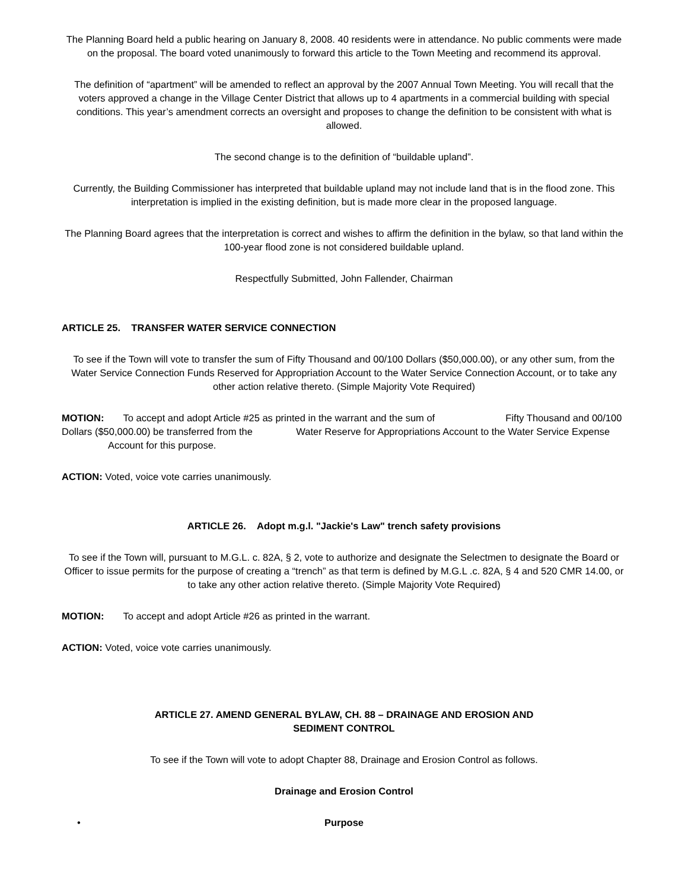The Planning Board held a public hearing on January 8, 2008. 40 residents were in attendance. No public comments were made on the proposal. The board voted unanimously to forward this article to the Town Meeting and recommend its approval.
The definition of “apartment” will be amended to reflect an approval by the 2007 Annual Town Meeting. You will recall that the voters approved a change in the Village Center District that allows up to 4 apartments in a commercial building with special conditions. This year’s amendment corrects an oversight and proposes to change the definition to be consistent with what is allowed.
The second change is to the definition of “buildable upland”.
Currently, the Building Commissioner has interpreted that buildable upland may not include land that is in the flood zone. This interpretation is implied in the existing definition, but is made more clear in the proposed language.
The Planning Board agrees that the interpretation is correct and wishes to affirm the definition in the bylaw, so that land within the 100-year flood zone is not considered buildable upland.
Respectfully Submitted, John Fallender, Chairman
ARTICLE 25. TRANSFER WATER SERVICE CONNECTION
To see if the Town will vote to transfer the sum of Fifty Thousand and 00/100 Dollars ($50,000.00), or any other sum, from the Water Service Connection Funds Reserved for Appropriation Account to the Water Service Connection Account, or to take any other action relative thereto. (Simple Majority Vote Required)
MOTION: To accept and adopt Article #25 as printed in the warrant and the sum of Fifty Thousand and 00/100 Dollars ($50,000.00) be transferred from the Water Reserve for Appropriations Account to the Water Service Expense Account for this purpose.
ACTION: Voted, voice vote carries unanimously.
ARTICLE 26. Adopt m.g.l. "Jackie's Law" trench safety provisions
To see if the Town will, pursuant to M.G.L. c. 82A, § 2, vote to authorize and designate the Selectmen to designate the Board or Officer to issue permits for the purpose of creating a “trench” as that term is defined by M.G.L .c. 82A, § 4 and 520 CMR 14.00, or to take any other action relative thereto. (Simple Majority Vote Required)
MOTION: To accept and adopt Article #26 as printed in the warrant.
ACTION: Voted, voice vote carries unanimously.
ARTICLE 27. AMEND GENERAL BYLAW, CH. 88 – DRAINAGE AND EROSION AND
SEDIMENT CONTROL
To see if the Town will vote to adopt Chapter 88, Drainage and Erosion Control as follows.
Drainage and Erosion Control
• Purpose